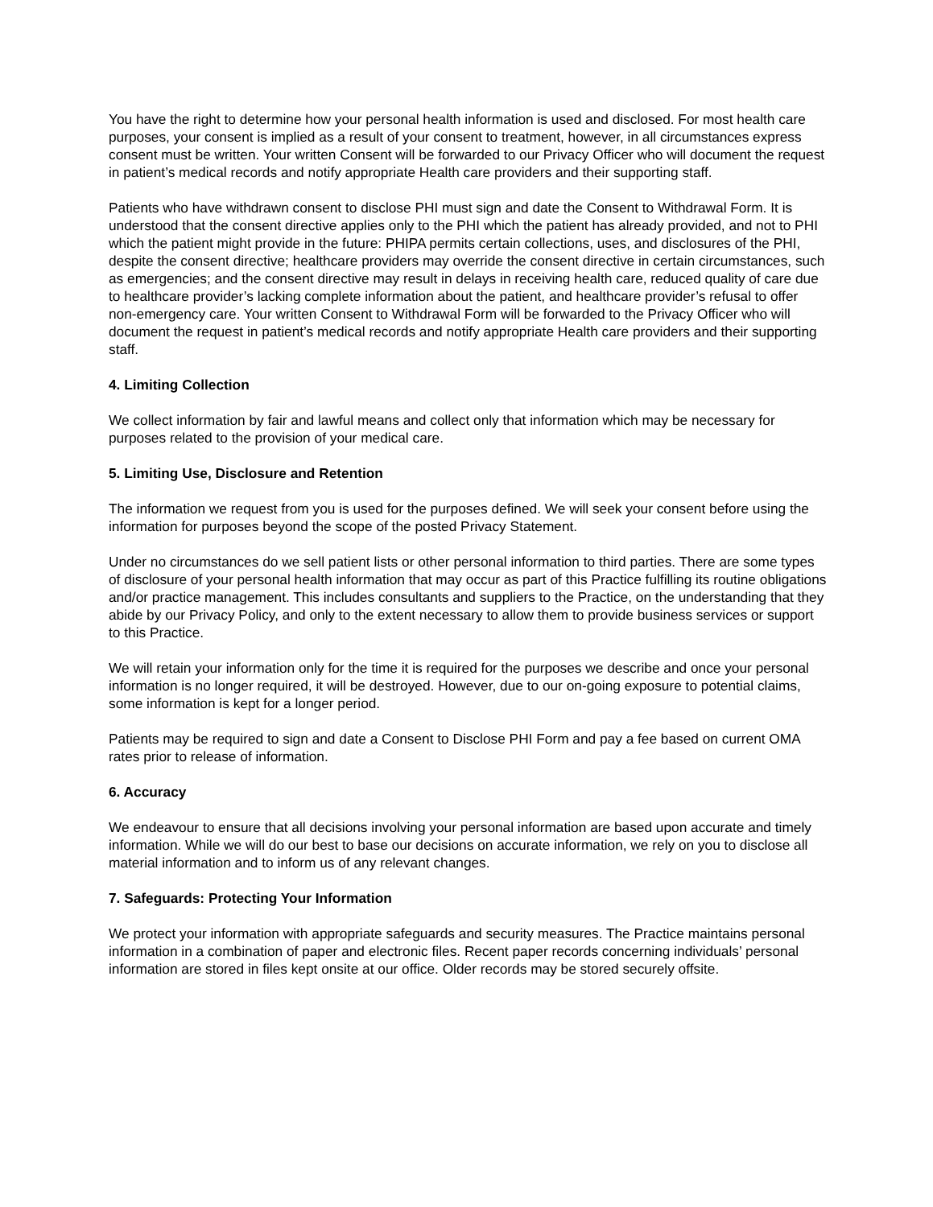You have the right to determine how your personal health information is used and disclosed. For most health care purposes, your consent is implied as a result of your consent to treatment, however, in all circumstances express consent must be written. Your written Consent will be forwarded to our Privacy Officer who will document the request in patient’s medical records and notify appropriate Health care providers and their supporting staff.
Patients who have withdrawn consent to disclose PHI must sign and date the Consent to Withdrawal Form. It is understood that the consent directive applies only to the PHI which the patient has already provided, and not to PHI which the patient might provide in the future: PHIPA permits certain collections, uses, and disclosures of the PHI, despite the consent directive; healthcare providers may override the consent directive in certain circumstances, such as emergencies; and the consent directive may result in delays in receiving health care, reduced quality of care due to healthcare provider’s lacking complete information about the patient, and healthcare provider’s refusal to offer non-emergency care. Your written Consent to Withdrawal Form will be forwarded to the Privacy Officer who will document the request in patient’s medical records and notify appropriate Health care providers and their supporting staff.
4. Limiting Collection
We collect information by fair and lawful means and collect only that information which may be necessary for purposes related to the provision of your medical care.
5. Limiting Use, Disclosure and Retention
The information we request from you is used for the purposes defined. We will seek your consent before using the information for purposes beyond the scope of the posted Privacy Statement.
Under no circumstances do we sell patient lists or other personal information to third parties. There are some types of disclosure of your personal health information that may occur as part of this Practice fulfilling its routine obligations and/or practice management. This includes consultants and suppliers to the Practice, on the understanding that they abide by our Privacy Policy, and only to the extent necessary to allow them to provide business services or support to this Practice.
We will retain your information only for the time it is required for the purposes we describe and once your personal information is no longer required, it will be destroyed. However, due to our on-going exposure to potential claims, some information is kept for a longer period.
Patients may be required to sign and date a Consent to Disclose PHI Form and pay a fee based on current OMA rates prior to release of information.
6. Accuracy
We endeavour to ensure that all decisions involving your personal information are based upon accurate and timely information. While we will do our best to base our decisions on accurate information, we rely on you to disclose all material information and to inform us of any relevant changes.
7. Safeguards: Protecting Your Information
We protect your information with appropriate safeguards and security measures. The Practice maintains personal information in a combination of paper and electronic files. Recent paper records concerning individuals’ personal information are stored in files kept onsite at our office. Older records may be stored securely offsite.